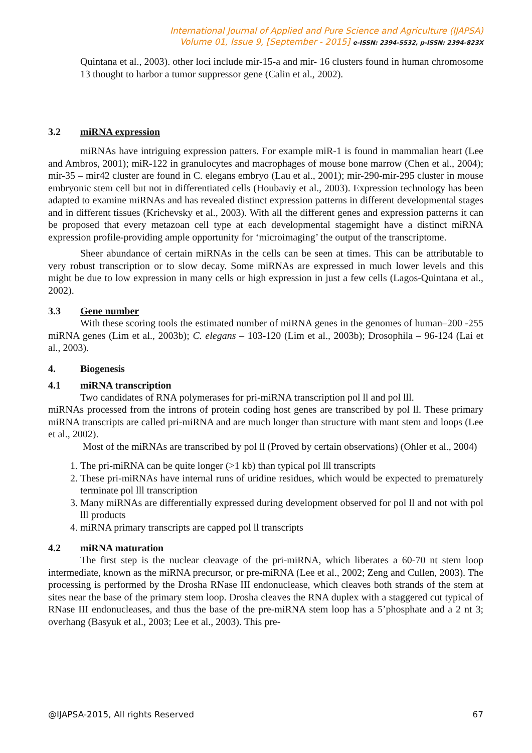International Journal of Applied and Pure Science and Agriculture (IJAPSA)
Volume 01, Issue 9, [September - 2015] e-ISSN: 2394-5532, p-ISSN: 2394-823X
Quintana et al., 2003). other loci include mir-15-a and mir- 16 clusters found in human chromosome 13 thought to harbor a tumor suppressor gene (Calin et al., 2002).
3.2 miRNA expression
miRNAs have intriguing expression patters. For example miR-1 is found in mammalian heart (Lee and Ambros, 2001); miR-122 in granulocytes and macrophages of mouse bone marrow (Chen et al., 2004); mir-35 – mir42 cluster are found in C. elegans embryo (Lau et al., 2001); mir-290-mir-295 cluster in mouse embryonic stem cell but not in differentiated cells (Houbaviy et al., 2003). Expression technology has been adapted to examine miRNAs and has revealed distinct expression patterns in different developmental stages and in different tissues (Krichevsky et al., 2003). With all the different genes and expression patterns it can be proposed that every metazoan cell type at each developmental stagemight have a distinct miRNA expression profile-providing ample opportunity for ‘microimaging’ the output of the transcriptome.
Sheer abundance of certain miRNAs in the cells can be seen at times. This can be attributable to very robust transcription or to slow decay. Some miRNAs are expressed in much lower levels and this might be due to low expression in many cells or high expression in just a few cells (Lagos-Quintana et al., 2002).
3.3 Gene number
With these scoring tools the estimated number of miRNA genes in the genomes of human–200 -255 miRNA genes (Lim et al., 2003b); C. elegans – 103-120 (Lim et al., 2003b); Drosophila – 96-124 (Lai et al., 2003).
4. Biogenesis
4.1 miRNA transcription
Two candidates of RNA polymerases for pri-miRNA transcription pol ll and pol lll.
miRNAs processed from the introns of protein coding host genes are transcribed by pol ll. These primary miRNA transcripts are called pri-miRNA and are much longer than structure with mant stem and loops (Lee et al., 2002).
Most of the miRNAs are transcribed by pol ll (Proved by certain observations) (Ohler et al., 2004)
1. The pri-miRNA can be quite longer (>1 kb) than typical pol lll transcripts
2. These pri-miRNAs have internal runs of uridine residues, which would be expected to prematurely terminate pol lll transcription
3. Many miRNAs are differentially expressed during development observed for pol ll and not with pol lll products
4. miRNA primary transcripts are capped pol ll transcripts
4.2 miRNA maturation
The first step is the nuclear cleavage of the pri-miRNA, which liberates a 60-70 nt stem loop intermediate, known as the miRNA precursor, or pre-miRNA (Lee et al., 2002; Zeng and Cullen, 2003). The processing is performed by the Drosha RNase III endonuclease, which cleaves both strands of the stem at sites near the base of the primary stem loop. Drosha cleaves the RNA duplex with a staggered cut typical of RNase III endonucleases, and thus the base of the pre-miRNA stem loop has a 5’phosphate and a 2 nt 3; overhang (Basyuk et al., 2003; Lee et al., 2003). This pre-
@IJAPSA-2015, All rights Reserved 67